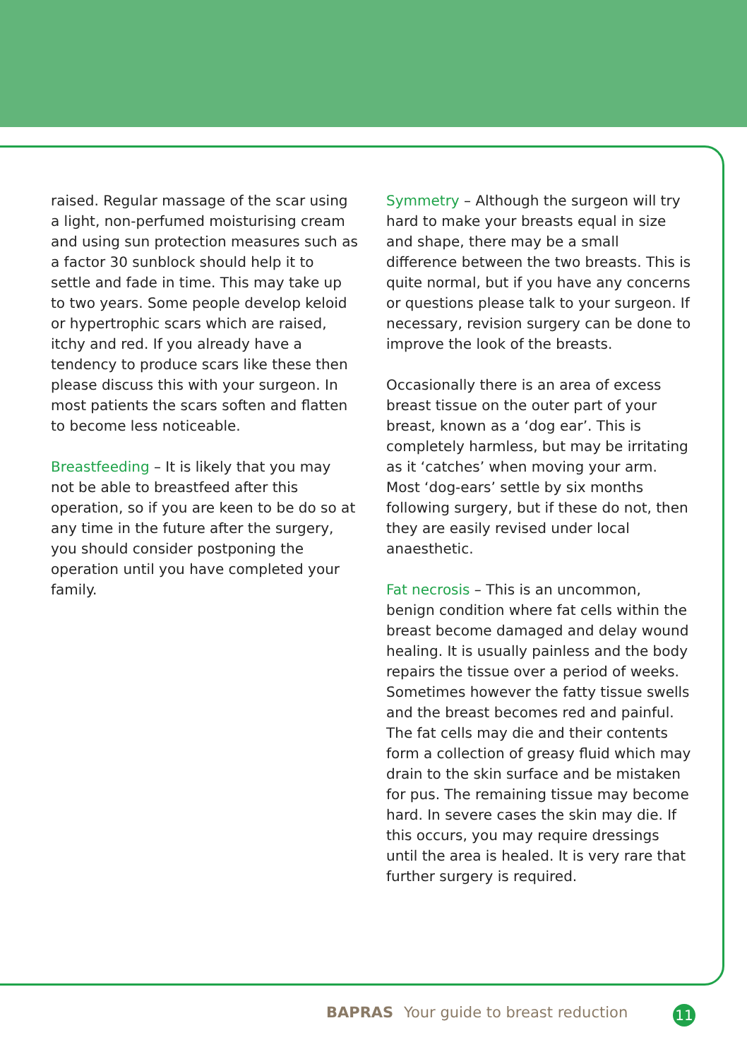raised. Regular massage of the scar using a light, non-perfumed moisturising cream and using sun protection measures such as a factor 30 sunblock should help it to settle and fade in time. This may take up to two years. Some people develop keloid or hypertrophic scars which are raised, itchy and red. If you already have a tendency to produce scars like these then please discuss this with your surgeon. In most patients the scars soften and flatten to become less noticeable.
Breastfeeding – It is likely that you may not be able to breastfeed after this operation, so if you are keen to be do so at any time in the future after the surgery, you should consider postponing the operation until you have completed your family.
Symmetry – Although the surgeon will try hard to make your breasts equal in size and shape, there may be a small difference between the two breasts. This is quite normal, but if you have any concerns or questions please talk to your surgeon. If necessary, revision surgery can be done to improve the look of the breasts.
Occasionally there is an area of excess breast tissue on the outer part of your breast, known as a ‘dog ear’. This is completely harmless, but may be irritating as it ‘catches’ when moving your arm. Most ‘dog-ears’ settle by six months following surgery, but if these do not, then they are easily revised under local anaesthetic.
Fat necrosis – This is an uncommon, benign condition where fat cells within the breast become damaged and delay wound healing. It is usually painless and the body repairs the tissue over a period of weeks. Sometimes however the fatty tissue swells and the breast becomes red and painful. The fat cells may die and their contents form a collection of greasy fluid which may drain to the skin surface and be mistaken for pus. The remaining tissue may become hard. In severe cases the skin may die. If this occurs, you may require dressings until the area is healed. It is very rare that further surgery is required.
BAPRAS Your guide to breast reduction
11